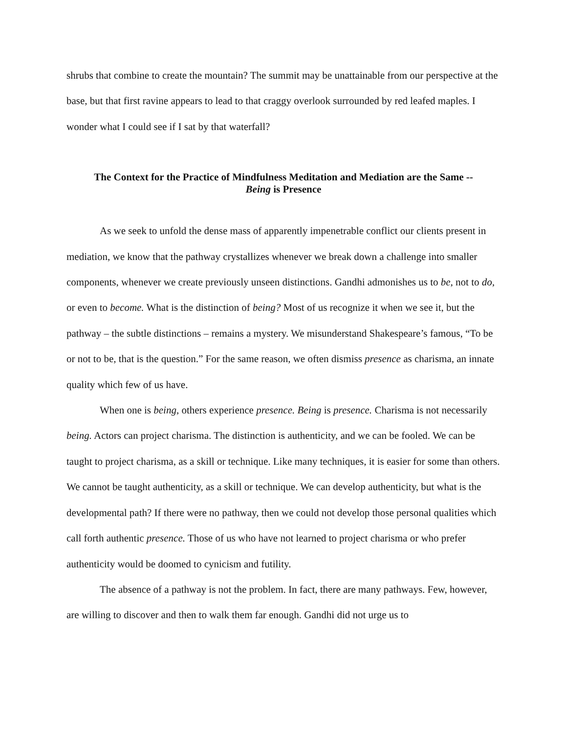shrubs that combine to create the mountain? The summit may be unattainable from our perspective at the base, but that first ravine appears to lead to that craggy overlook surrounded by red leafed maples. I wonder what I could see if I sat by that waterfall?
The Context for the Practice of Mindfulness Meditation and Mediation are the Same --
Being is Presence
As we seek to unfold the dense mass of apparently impenetrable conflict our clients present in mediation, we know that the pathway crystallizes whenever we break down a challenge into smaller components, whenever we create previously unseen distinctions. Gandhi admonishes us to be, not to do, or even to become. What is the distinction of being? Most of us recognize it when we see it, but the pathway – the subtle distinctions – remains a mystery. We misunderstand Shakespeare’s famous, “To be or not to be, that is the question.” For the same reason, we often dismiss presence as charisma, an innate quality which few of us have.
When one is being, others experience presence. Being is presence. Charisma is not necessarily being. Actors can project charisma. The distinction is authenticity, and we can be fooled. We can be taught to project charisma, as a skill or technique. Like many techniques, it is easier for some than others. We cannot be taught authenticity, as a skill or technique. We can develop authenticity, but what is the developmental path? If there were no pathway, then we could not develop those personal qualities which call forth authentic presence. Those of us who have not learned to project charisma or who prefer authenticity would be doomed to cynicism and futility.
The absence of a pathway is not the problem. In fact, there are many pathways. Few, however, are willing to discover and then to walk them far enough. Gandhi did not urge us to